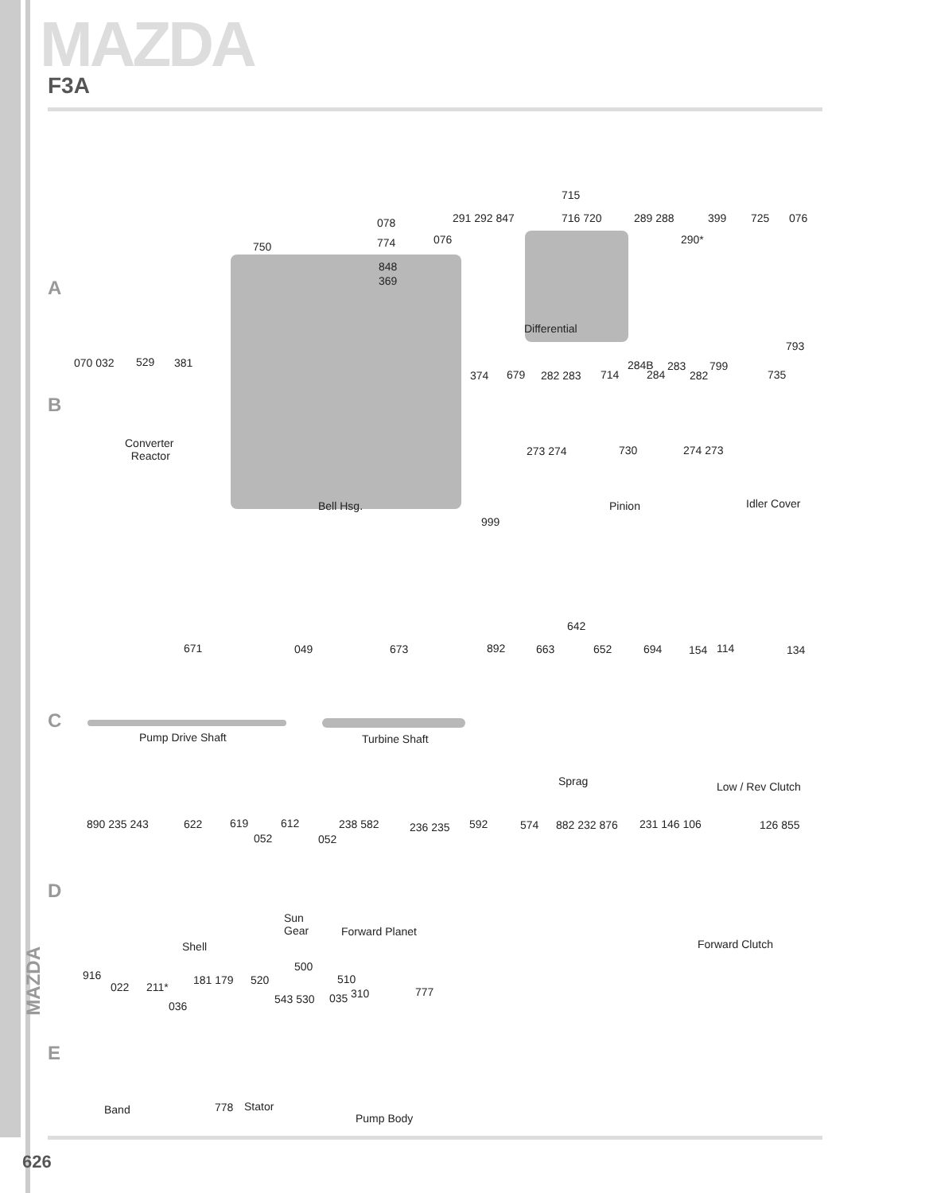MAZDA
F3A
A
B
C
D
E
715
291 292 847 716 720 289 288 399 725 076
078
774
750
076 290*
848
369
Differential
793
070 032 529 381
374 679 282 283 714
284B
284
283
282
799
735
Converter
Reactor
273 274 730 274 273
Bell Hsg. Pinion Idler Cover
999
642
671 049 673 892 663 652 694 154 114 134
Pump Drive Shaft Turbine Shaft
Sprag Low / Rev Clutch
890 235 243 622 619 612 238 582 236 235 592 574 882 232 876 231 146 106 126 855
052 052
Sun
Gear
Forward Planet
Shell Forward Clutch
MAZDA
500
916 181 179 520 510
022 211* 310 777
543 530 035
036
778 Stator
Band
Pump Body
626